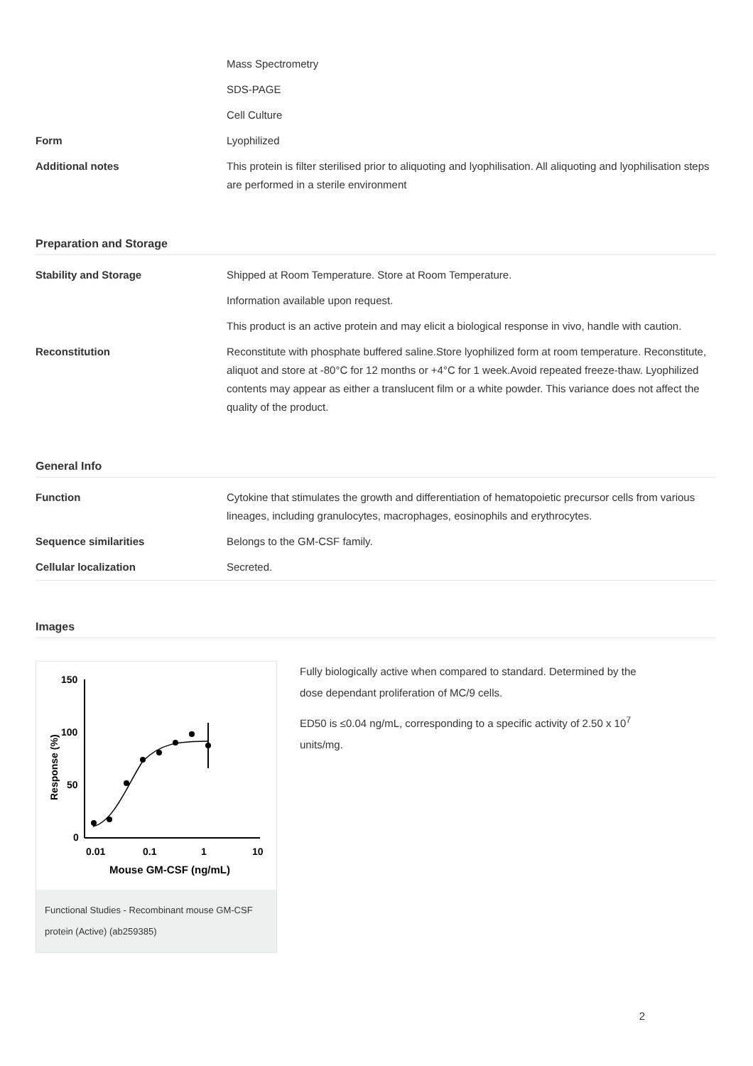| | Mass Spectrometry |
| | SDS-PAGE |
| | Cell Culture |
| Form | Lyophilized |
| Additional notes | This protein is filter sterilised prior to aliquoting and lyophilisation. All aliquoting and lyophilisation steps are performed in a sterile environment |
Preparation and Storage
| Stability and Storage | Shipped at Room Temperature. Store at Room Temperature. |
| | Information available upon request. |
| | This product is an active protein and may elicit a biological response in vivo, handle with caution. |
| Reconstitution | Reconstitute with phosphate buffered saline.Store lyophilized form at room temperature. Reconstitute, aliquot and store at -80°C for 12 months or +4°C for 1 week.Avoid repeated freeze-thaw. Lyophilized contents may appear as either a translucent film or a white powder. This variance does not affect the quality of the product. |
General Info
| Function | Cytokine that stimulates the growth and differentiation of hematopoietic precursor cells from various lineages, including granulocytes, macrophages, eosinophils and erythrocytes. |
| Sequence similarities | Belongs to the GM-CSF family. |
| Cellular localization | Secreted. |
Images
150
100
50
0
0.01
0.1
1
10
Mouse GM-CSF (ng/mL)
Response (%)
Functional Studies - Recombinant mouse GM-CSF protein (Active) (ab259385)
Fully biologically active when compared to standard. Determined by the dose dependant proliferation of MC/9 cells.
ED50 is ≤0.04 ng/mL, corresponding to a specific activity of 2.50 x 10<sup>7</sup> units/mg.
2